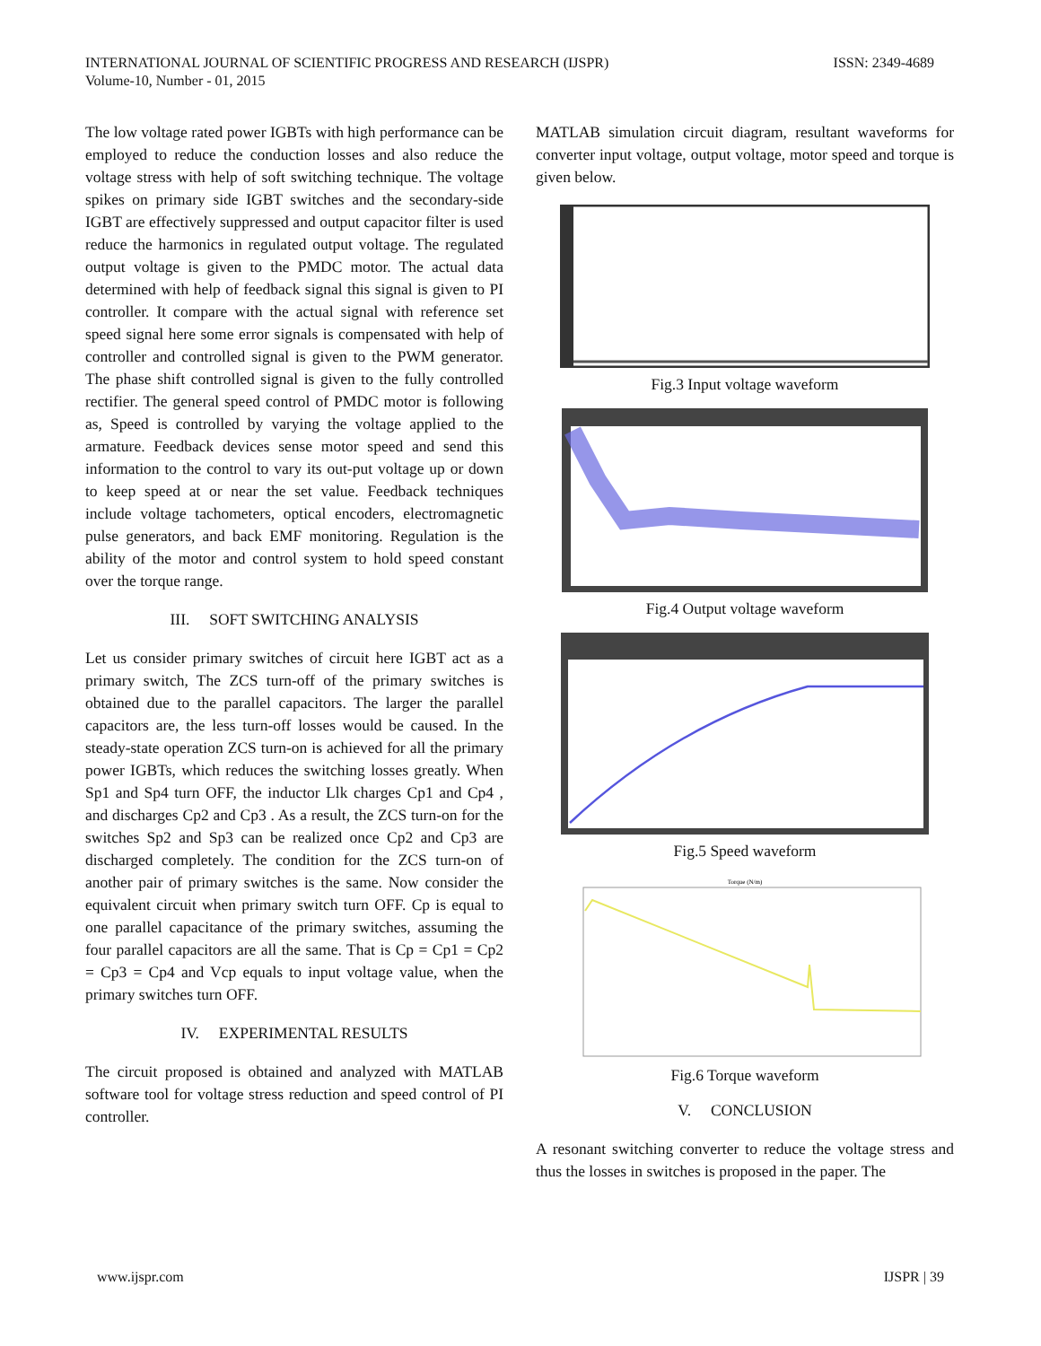ISSN: 2349-4689 INTERNATIONAL JOURNAL OF SCIENTIFIC PROGRESS AND RESEARCH (IJSPR)
Volume-10, Number - 01, 2015
The low voltage rated power IGBTs with high performance can be employed to reduce the conduction losses and also reduce the voltage stress with help of soft switching technique. The voltage spikes on primary side IGBT switches and the secondary-side IGBT are effectively suppressed and output capacitor filter is used reduce the harmonics in regulated output voltage. The regulated output voltage is given to the PMDC motor. The actual data determined with help of feedback signal this signal is given to PI controller. It compare with the actual signal with reference set speed signal here some error signals is compensated with help of controller and controlled signal is given to the PWM generator. The phase shift controlled signal is given to the fully controlled rectifier. The general speed control of PMDC motor is following as, Speed is controlled by varying the voltage applied to the armature. Feedback devices sense motor speed and send this information to the control to vary its out-put voltage up or down to keep speed at or near the set value. Feedback techniques include voltage tachometers, optical encoders, electromagnetic pulse generators, and back EMF monitoring. Regulation is the ability of the motor and control system to hold speed constant over the torque range.
III. SOFT SWITCHING ANALYSIS
Let us consider primary switches of circuit here IGBT act as a primary switch, The ZCS turn-off of the primary switches is obtained due to the parallel capacitors. The larger the parallel capacitors are, the less turn-off losses would be caused. In the steady-state operation ZCS turn-on is achieved for all the primary power IGBTs, which reduces the switching losses greatly. When Sp1 and Sp4 turn OFF, the inductor Llk charges Cp1 and Cp4 , and discharges Cp2 and Cp3 . As a result, the ZCS turn-on for the switches Sp2 and Sp3 can be realized once Cp2 and Cp3 are discharged completely. The condition for the ZCS turn-on of another pair of primary switches is the same. Now consider the equivalent circuit when primary switch turn OFF. Cp is equal to one parallel capacitance of the primary switches, assuming the four parallel capacitors are all the same. That is Cp = Cp1 = Cp2 = Cp3 = Cp4 and Vcp equals to input voltage value, when the primary switches turn OFF.
IV. EXPERIMENTAL RESULTS
The circuit proposed is obtained and analyzed with MATLAB software tool for voltage stress reduction and speed control of PI controller.
MATLAB simulation circuit diagram, resultant waveforms for converter input voltage, output voltage, motor speed and torque is given below.
Fig.3 Input voltage waveform
Fig.4 Output voltage waveform
Fig.5 Speed waveform
Torque (N/m)
Fig.6 Torque waveform
V. CONCLUSION
A resonant switching converter to reduce the voltage stress and thus the losses in switches is proposed in the paper. The
IJSPR | 39 www.ijspr.com